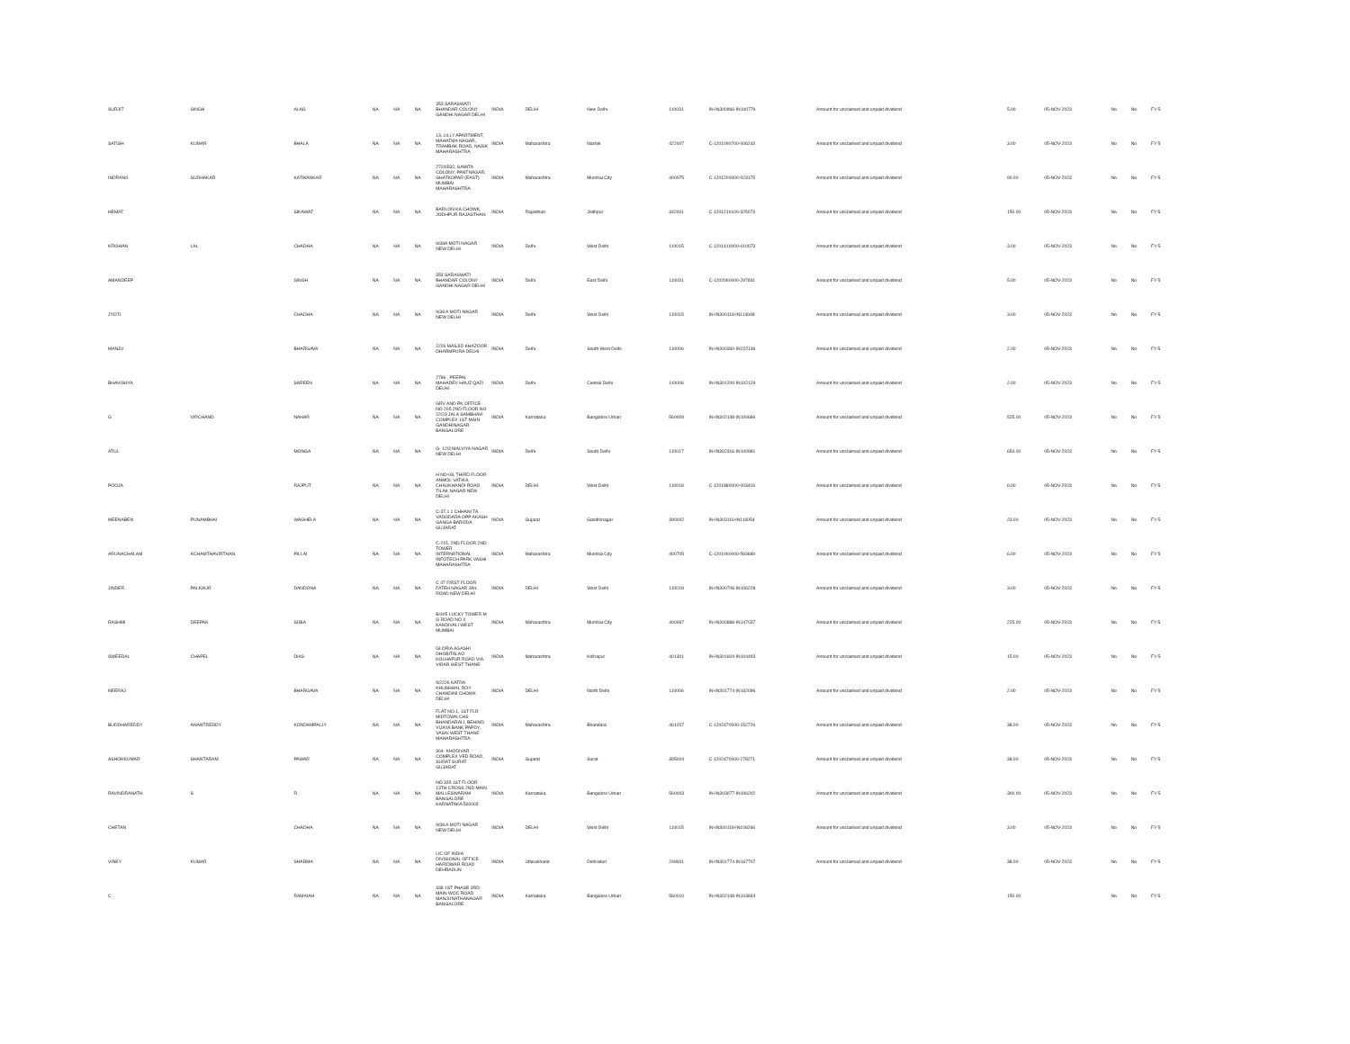| SURJIT | SINGH | ALAG | NA | NA | NA | 353 SARASWATI BHANDAR COLONY GANDHI NAGAR DELHI | INDIA | DELHI | New Delhi | 110031 | IN-IN300966-IN100779 | Amount for unclaimed and unpaid dividend | 5.00 | 05-NOV-2023 | No | No | FY-5 |
| SATISH | KUMAR | BHALA | NA | NA | NA | 13, LILLY APARTMENT, MAHATMA NAGAR, TRAMBAK ROAD, NASIK MAHARASHTRA | INDIA | Maharashtra | Nashik | 422007 | C-1201090700-006243 | Amount for unclaimed and unpaid dividend | 3.00 | 05-NOV-2023 | No | No | FY-5 |
| INDRANIL | SUDHAKAR | KATWANKAR | NA | NA | NA | 272/6532, SAMITA COLONY, PANTNAGAR, GHATKOPAR (EAST) MUMBAI MAHARASHTRA | INDIA | Maharashtra | Mumbai City | 400075 | C-1201200000-023175 | Amount for unclaimed and unpaid dividend | 90.00 | 05-NOV-2023 | No | No | FY-5 |
| HEMAT | | SIKAWAT | NA | NA | NA | BARLON KA CHOWK, JODHPUR RAJASTHAN | INDIA | Rajasthan | Jodhpur | 342001 | C-1201210100-325073 | Amount for unclaimed and unpaid dividend | 150.00 | 05-NOV-2023 | No | No | FY-5 |
| KRISHAN | LAL | CHADHA | NA | NA | NA | 9/38A MOTI NAGAR NEW DELHI | INDIA | Delhi | West Delhi | 110015 | C-1201410000-010073 | Amount for unclaimed and unpaid dividend | 3.00 | 05-NOV-2023 | No | No | FY-5 |
| AMANDEEP | | SINGH | NA | NA | NA | 353 SARASWATI BHANDAR COLONY GANDHI NAGAR DELHI | INDIA | Delhi | East Delhi | 110031 | C-1202060000-297831 | Amount for unclaimed and unpaid dividend | 5.00 | 05-NOV-2023 | No | No | FY-5 |
| JYOTI | | CHADHA | NA | NA | NA | 9/38 A MOTI NAGAR NEW DELHI | INDIA | Delhi | West Delhi | 110015 | IN-IN300118-IN114048 | Amount for unclaimed and unpaid dividend | 3.00 | 05-NOV-2023 | No | No | FY-5 |
| MANJU | | BHARGAVA | NA | NA | NA | 2226 MASJID KHAZOOR DHARMPURA DELHI | INDIA | Delhi | South West Delhi | 110006 | IN-IN300360-IN222136 | Amount for unclaimed and unpaid dividend | 2.00 | 05-NOV-2023 | No | No | FY-5 |
| BHAVISHYA | | SAREEN | NA | NA | NA | 2786 , PEEPAL MAHADEV HAUZ QAZI DELHI | INDIA | Delhi | Central Delhi | 110006 | IN-IN301209-IN102129 | Amount for unclaimed and unpaid dividend | 2.00 | 05-NOV-2023 | No | No | FY-5 |
| G | VIRCHAND | NAHAR | NA | NA | NA | GRV AND PK OFFICE NO 205 2ND FLOOR NO 22/23 JALA SAMBHAVI COMPLEX 1ST MAIN GANDHINAGAR BANGALORE | INDIA | Karnataka | Bangalore Urban | 560009 | IN-IN302148-IN100686 | Amount for unclaimed and unpaid dividend | 525.00 | 05-NOV-2023 | No | No | FY-5 |
| ATUL | | MONGA | NA | NA | NA | G- 12/3 MALVIYA NAGAR NEW DELHI | INDIA | Delhi | South Delhi | 110017 | IN-IN302316-IN100981 | Amount for unclaimed and unpaid dividend | 654.00 | 05-NOV-2023 | No | No | FY-5 |
| POOJA | | RAJPUT | NA | NA | NA | H NO-08, THIRD FLOOR ANMOL VATIKA, CHAUKHANDI ROAD TILAK NAGAR NEW DELHI | INDIA | DELHI | West Delhi | 110018 | C-1201880000-003416 | Amount for unclaimed and unpaid dividend | 6.00 | 05-NOV-2023 | No | No | FY-5 |
| MEENABEN | PUNAMBHAI | WAGHELA | NA | NA | NA | C-37,1 1 CHHANI TA VADODARA OPP AKASH GANGA BARODA GUJARAT | INDIA | Gujarat | Gandhinagar | 390002 | IN-IN303116-IN116054 | Amount for unclaimed and unpaid dividend | 23.00 | 05-NOV-2023 | No | No | FY-5 |
| ARUNACHALAM | ACHAMTHAVIRTHAN | PILLAI | NA | NA | NA | C-215, 2ND FLOOR 2ND TOWER INTERNATIONAL INFOTECH PARK VASHI MAHARASHTRA | INDIA | Maharashtra | Mumbai City | 400705 | C-1201060000-593689 | Amount for unclaimed and unpaid dividend | 6.00 | 05-NOV-2023 | No | No | FY-5 |
| JINDER | PALKAUR | DANDONA | NA | NA | NA | C 47 FIRST FLOOR FATEH NAGAR JAIL ROAD NEW DELHI | INDIA | DELHI | West Delhi | 110018 | IN-IN300708-IN106228 | Amount for unclaimed and unpaid dividend | 3.00 | 05-NOV-2023 | No | No | FY-5 |
| RASHMI | DEEPAK | SUBA | NA | NA | NA | B/405 LUCKY TOWER M G ROAD NO 4 KANDIVALI WEST MUMBAI | INDIA | Maharashtra | Mumbai City | 400067 | IN-IN300888-IN147037 | Amount for unclaimed and unpaid dividend | 225.00 | 05-NOV-2023 | No | No | FY-5 |
| SWEEDAL | CHAPEL | DIAS | NA | NA | NA | GLORIA AGASHI DHOBITALAO KOLHAPUR ROAD VIA-VIRAR WEST THANE | INDIA | Maharashtra | Kolhapur | 401301 | IN-IN301604-IN104493 | Amount for unclaimed and unpaid dividend | 15.00 | 05-NOV-2023 | No | No | FY-5 |
| NEERAJ | | BHARGAVA | NA | NA | NA | 5/2226 KATRA KHUSHHAL ROY CHANDINI CHOWK DELHI | INDIA | DELHI | North Delhi | 110006 | IN-IN301774-IN162096 | Amount for unclaimed and unpaid dividend | 2.00 | 05-NOV-2023 | No | No | FY-5 |
| BUDDHAREDDY | ANANTREDDY | KONDAMPALLY | NA | NA | NA | FLAT NO.1, 1ST FLR MIDTOWN CHS BHANDARALI, BEHIND VIJAYA BANK PAPDY, VASAI WEST THANE MAHARASHTRA | INDIA | Maharashtra | Bhandara | 401207 | C-1202470000-152729 | Amount for unclaimed and unpaid dividend | 38.00 | 05-NOV-2023 | No | No | FY-5 |
| ASHOKKUMAR | SHANTARAM | PAWAR | NA | NA | NA | 304- KHODIVAR COMPLEX VED ROAD, SURAT SURAT GUJARAT | INDIA | Gujarat | Surat | 395004 | C-1202470000-278271 | Amount for unclaimed and unpaid dividend | 38.00 | 05-NOV-2023 | No | No | FY-5 |
| RAVINDRANATH | S | R | NA | NA | NA | NO 335 1ST FLOOR 13TH CROSS 2ND MAIN MALLESWARAM BANGALORE KARNATAKA 560003 | INDIA | Karnataka | Bangalore Urban | 560003 | IN-IN303077-IN106202 | Amount for unclaimed and unpaid dividend | 300.00 | 05-NOV-2023 | No | No | FY-5 |
| CHETAN | | CHADHA | NA | NA | NA | 9/38 A MOTI NAGAR NEW DELHI | INDIA | DELHI | West Delhi | 110015 | IN-IN300118-IN108266 | Amount for unclaimed and unpaid dividend | 3.00 | 05-NOV-2023 | No | No | FY-5 |
| VINEY | KUMAR | SHARMA | NA | NA | NA | LIC OF INDIA DIVISIONAL OFFICE HARIDWAR ROAD DEHRADUN | INDIA | Uttarakhand | Dehradun | 248001 | IN-IN301774-IN167707 | Amount for unclaimed and unpaid dividend | 38.00 | 05-NOV-2023 | No | No | FY-5 |
| C | | RAMAIAH | NA | NA | NA | 338 1ST PHASE 3RD MAIN WOC ROAD MANJUNATHANAGAR BANGALORE | INDIA | Karnataka | Bangalore Urban | 560010 | IN-IN302148-IN103844 | | 150.00 | | No | No | FY-5 |